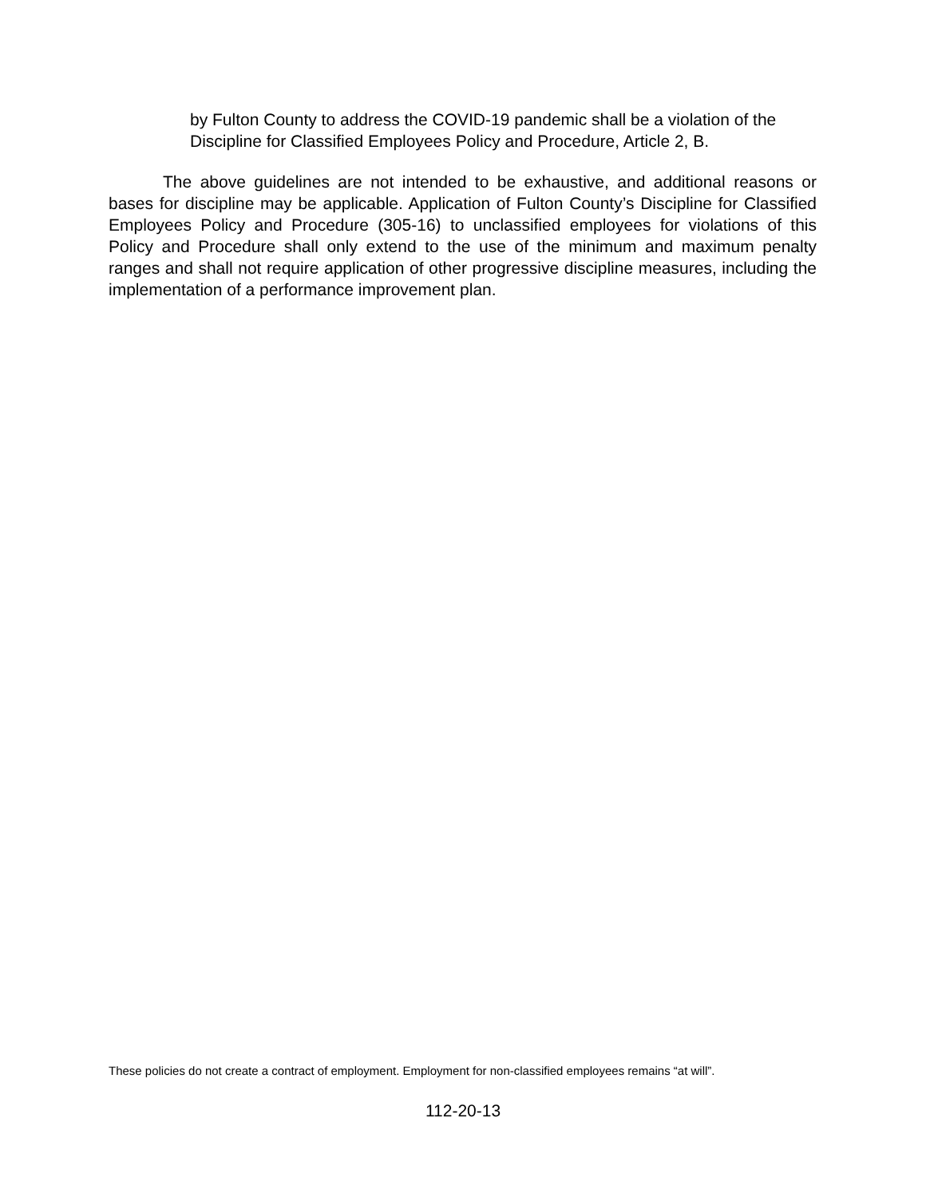by Fulton County to address the COVID-19 pandemic shall be a violation of the Discipline for Classified Employees Policy and Procedure, Article 2, B.
The above guidelines are not intended to be exhaustive, and additional reasons or bases for discipline may be applicable. Application of Fulton County’s Discipline for Classified Employees Policy and Procedure (305-16) to unclassified employees for violations of this Policy and Procedure shall only extend to the use of the minimum and maximum penalty ranges and shall not require application of other progressive discipline measures, including the implementation of a performance improvement plan.
These policies do not create a contract of employment. Employment for non-classified employees remains “at will”.
112-20-13